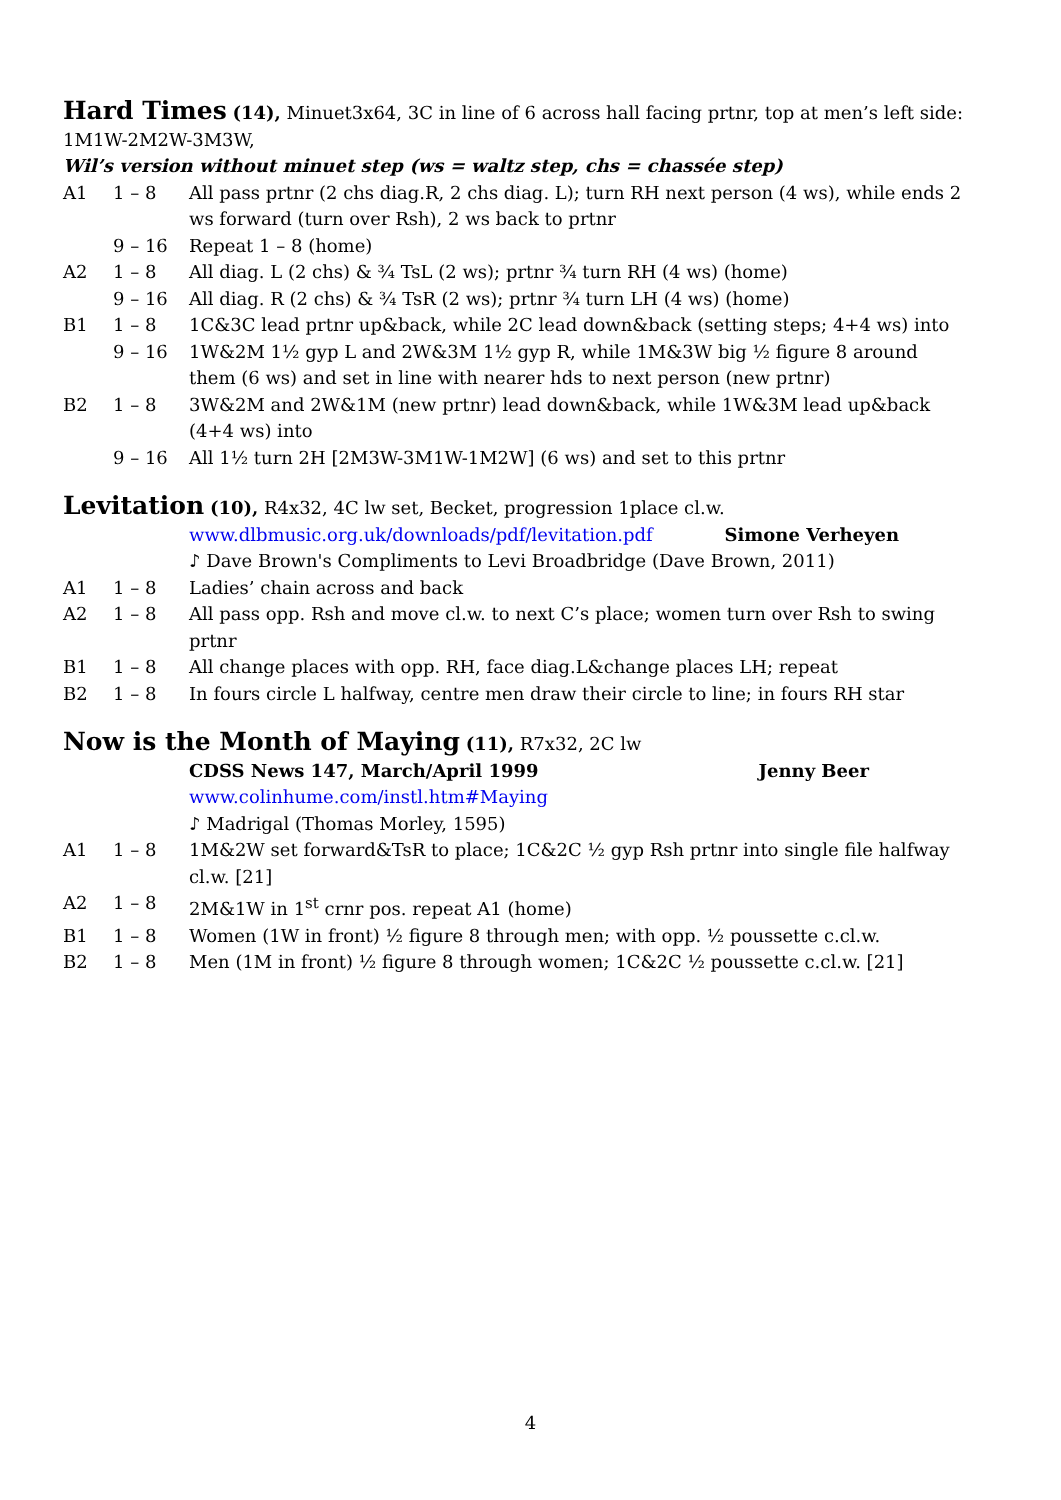Hard Times (14), Minuet3x64, 3C in line of 6 across hall facing prtnr, top at men’s left side: 1M1W-2M2W-3M3W,
Wil’s version without minuet step (ws = waltz step, chs = chassée step)
| A1 | 1 – 8 | All pass prtnr (2 chs diag.R, 2 chs diag. L); turn RH next person (4 ws), while ends 2 ws forward (turn over Rsh), 2 ws back to prtnr |
| | 9 – 16 | Repeat 1 – 8 (home) |
| A2 | 1 – 8 | All diag. L (2 chs) & ¾ TsL (2 ws); prtnr ¾ turn RH (4 ws) (home) |
| | 9 – 16 | All diag. R (2 chs) & ¾ TsR (2 ws); prtnr ¾ turn LH (4 ws) (home) |
| B1 | 1 – 8 | 1C&3C lead prtnr up&back, while 2C lead down&back (setting steps; 4+4 ws) into |
| | 9 – 16 | 1W&2M 1½ gyp L and 2W&3M 1½ gyp R, while 1M&3W big ½ figure 8 around them (6 ws) and set in line with nearer hds to next person (new prtnr) |
| B2 | 1 – 8 | 3W&2M and 2W&1M (new prtnr) lead down&back, while 1W&3M lead up&back (4+4 ws) into |
| | 9 – 16 | All 1½ turn 2H [2M3W-3M1W-1M2W] (6 ws) and set to this prtnr |
Levitation (10), R4x32, 4C lw set, Becket, progression 1place cl.w.
| | | www.dlbmusic.org.uk/downloads/pdf/levitation.pdf Simone Verheyen |
| | | ♪ Dave Brown's Compliments to Levi Broadbridge (Dave Brown, 2011) |
| A1 | 1 – 8 | Ladies’ chain across and back |
| A2 | 1 – 8 | All pass opp. Rsh and move cl.w. to next C’s place; women turn over Rsh to swing prtnr |
| B1 | 1 – 8 | All change places with opp. RH, face diag.L&change places LH; repeat |
| B2 | 1 – 8 | In fours circle L halfway, centre men draw their circle to line; in fours RH star |
Now is the Month of Maying (11), R7x32, 2C lw
| | | CDSS News 147, March/April 1999 Jenny Beer |
| | | www.colinhume.com/instl.htm#Maying |
| | | ♪ Madrigal (Thomas Morley, 1595) |
| A1 | 1 – 8 | 1M&2W set forward&TsR to place; 1C&2C ½ gyp Rsh prtnr into single file halfway cl.w. [21] |
| A2 | 1 – 8 | 2M&1W in 1<sup>st</sup> crnr pos. repeat A1 (home) |
| B1 | 1 – 8 | Women (1W in front) ½ figure 8 through men; with opp. ½ poussette c.cl.w. |
| B2 | 1 – 8 | Men (1M in front) ½ figure 8 through women; 1C&2C ½ poussette c.cl.w. [21] |
4